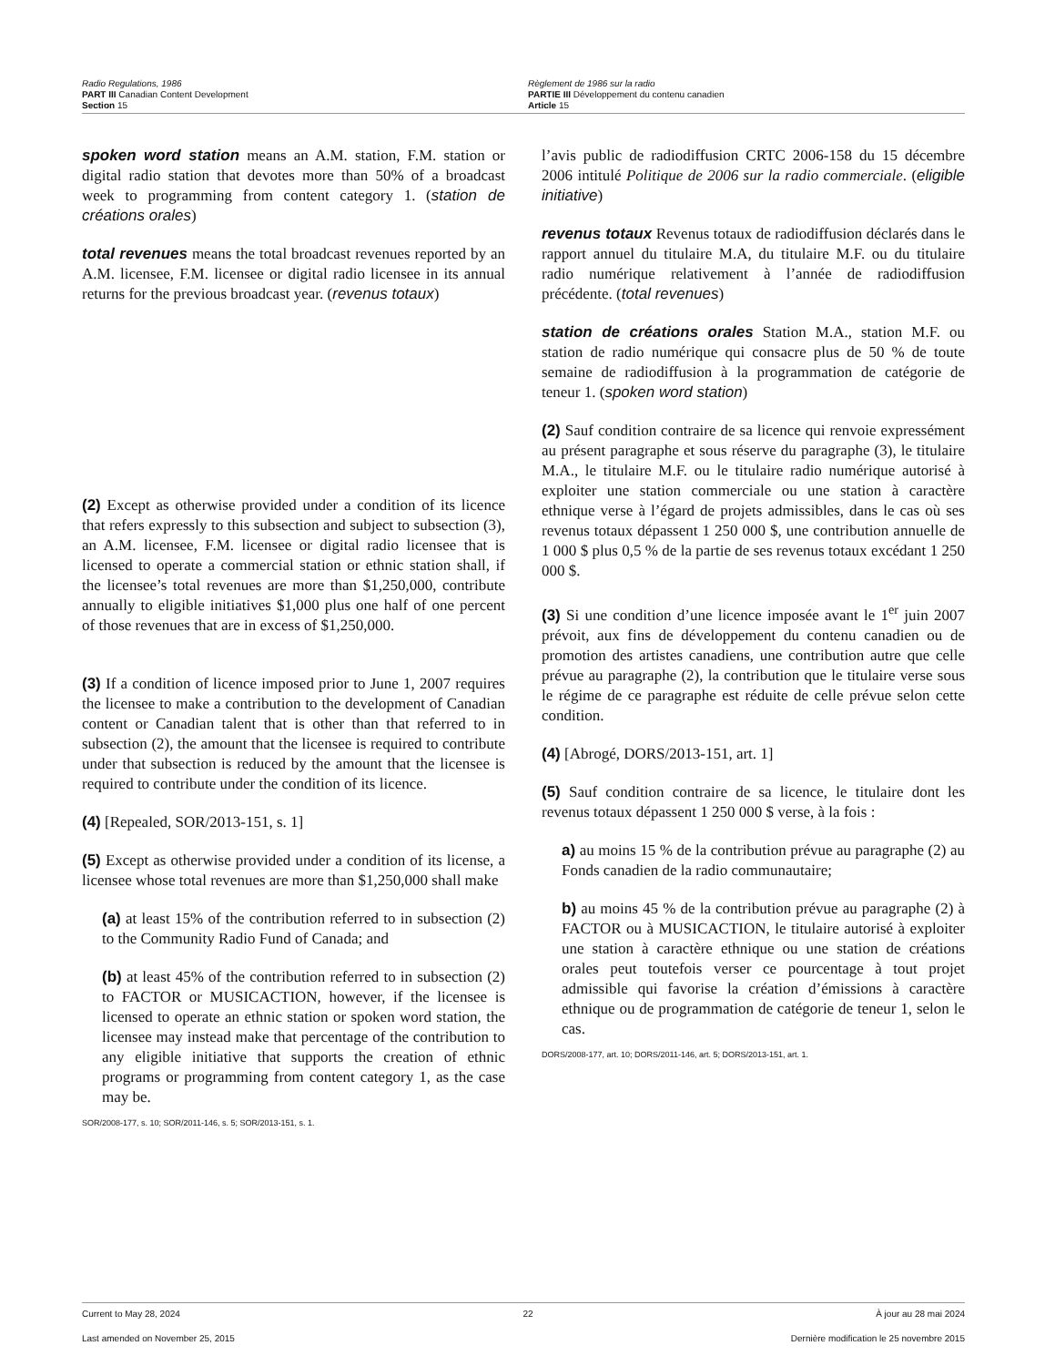Radio Regulations, 1986
PART III Canadian Content Development
Section 15
Règlement de 1986 sur la radio
PARTIE III Développement du contenu canadien
Article 15
spoken word station means an A.M. station, F.M. station or digital radio station that devotes more than 50% of a broadcast week to programming from content category 1. (station de créations orales)
total revenues means the total broadcast revenues reported by an A.M. licensee, F.M. licensee or digital radio licensee in its annual returns for the previous broadcast year. (revenus totaux)
(2) Except as otherwise provided under a condition of its licence that refers expressly to this subsection and subject to subsection (3), an A.M. licensee, F.M. licensee or digital radio licensee that is licensed to operate a commercial station or ethnic station shall, if the licensee’s total revenues are more than $1,250,000, contribute annually to eligible initiatives $1,000 plus one half of one percent of those revenues that are in excess of $1,250,000.
(3) If a condition of licence imposed prior to June 1, 2007 requires the licensee to make a contribution to the development of Canadian content or Canadian talent that is other than that referred to in subsection (2), the amount that the licensee is required to contribute under that subsection is reduced by the amount that the licensee is required to contribute under the condition of its licence.
(4) [Repealed, SOR/2013-151, s. 1]
(5) Except as otherwise provided under a condition of its license, a licensee whose total revenues are more than $1,250,000 shall make
(a) at least 15% of the contribution referred to in subsection (2) to the Community Radio Fund of Canada; and
(b) at least 45% of the contribution referred to in subsection (2) to FACTOR or MUSICACTION, however, if the licensee is licensed to operate an ethnic station or spoken word station, the licensee may instead make that percentage of the contribution to any eligible initiative that supports the creation of ethnic programs or programming from content category 1, as the case may be.
SOR/2008-177, s. 10; SOR/2011-146, s. 5; SOR/2013-151, s. 1.
l’avis public de radiodiffusion CRTC 2006-158 du 15 décembre 2006 intitulé Politique de 2006 sur la radio commerciale. (eligible initiative)
revenus totaux Revenus totaux de radiodiffusion déclarés dans le rapport annuel du titulaire M.A, du titulaire M.F. ou du titulaire radio numérique relativement à l’année de radiodiffusion précédente. (total revenues)
station de créations orales Station M.A., station M.F. ou station de radio numérique qui consacre plus de 50 % de toute semaine de radiodiffusion à la programmation de catégorie de teneur 1. (spoken word station)
(2) Sauf condition contraire de sa licence qui renvoie expressément au présent paragraphe et sous réserve du paragraphe (3), le titulaire M.A., le titulaire M.F. ou le titulaire radio numérique autorisé à exploiter une station commerciale ou une station à caractère ethnique verse à l’égard de projets admissibles, dans le cas où ses revenus totaux dépassent 1 250 000 $, une contribution annuelle de 1 000 $ plus 0,5 % de la partie de ses revenus totaux excédant 1 250 000 $.
(3) Si une condition d’une licence imposée avant le 1<sup>er</sup> juin 2007 prévoit, aux fins de développement du contenu canadien ou de promotion des artistes canadiens, une contribution autre que celle prévue au paragraphe (2), la contribution que le titulaire verse sous le régime de ce paragraphe est réduite de celle prévue selon cette condition.
(4) [Abrogé, DORS/2013-151, art. 1]
(5) Sauf condition contraire de sa licence, le titulaire dont les revenus totaux dépassent 1 250 000 $ verse, à la fois :
a) au moins 15 % de la contribution prévue au paragraphe (2) au Fonds canadien de la radio communautaire;
b) au moins 45 % de la contribution prévue au paragraphe (2) à FACTOR ou à MUSICACTION, le titulaire autorisé à exploiter une station à caractère ethnique ou une station de créations orales peut toutefois verser ce pourcentage à tout projet admissible qui favorise la création d’émissions à caractère ethnique ou de programmation de catégorie de teneur 1, selon le cas.
DORS/2008-177, art. 10; DORS/2011-146, art. 5; DORS/2013-151, art. 1.
Current to May 28, 2024 22 À jour au 28 mai 2024
Last amended on November 25, 2015 Dernière modification le 25 novembre 2015